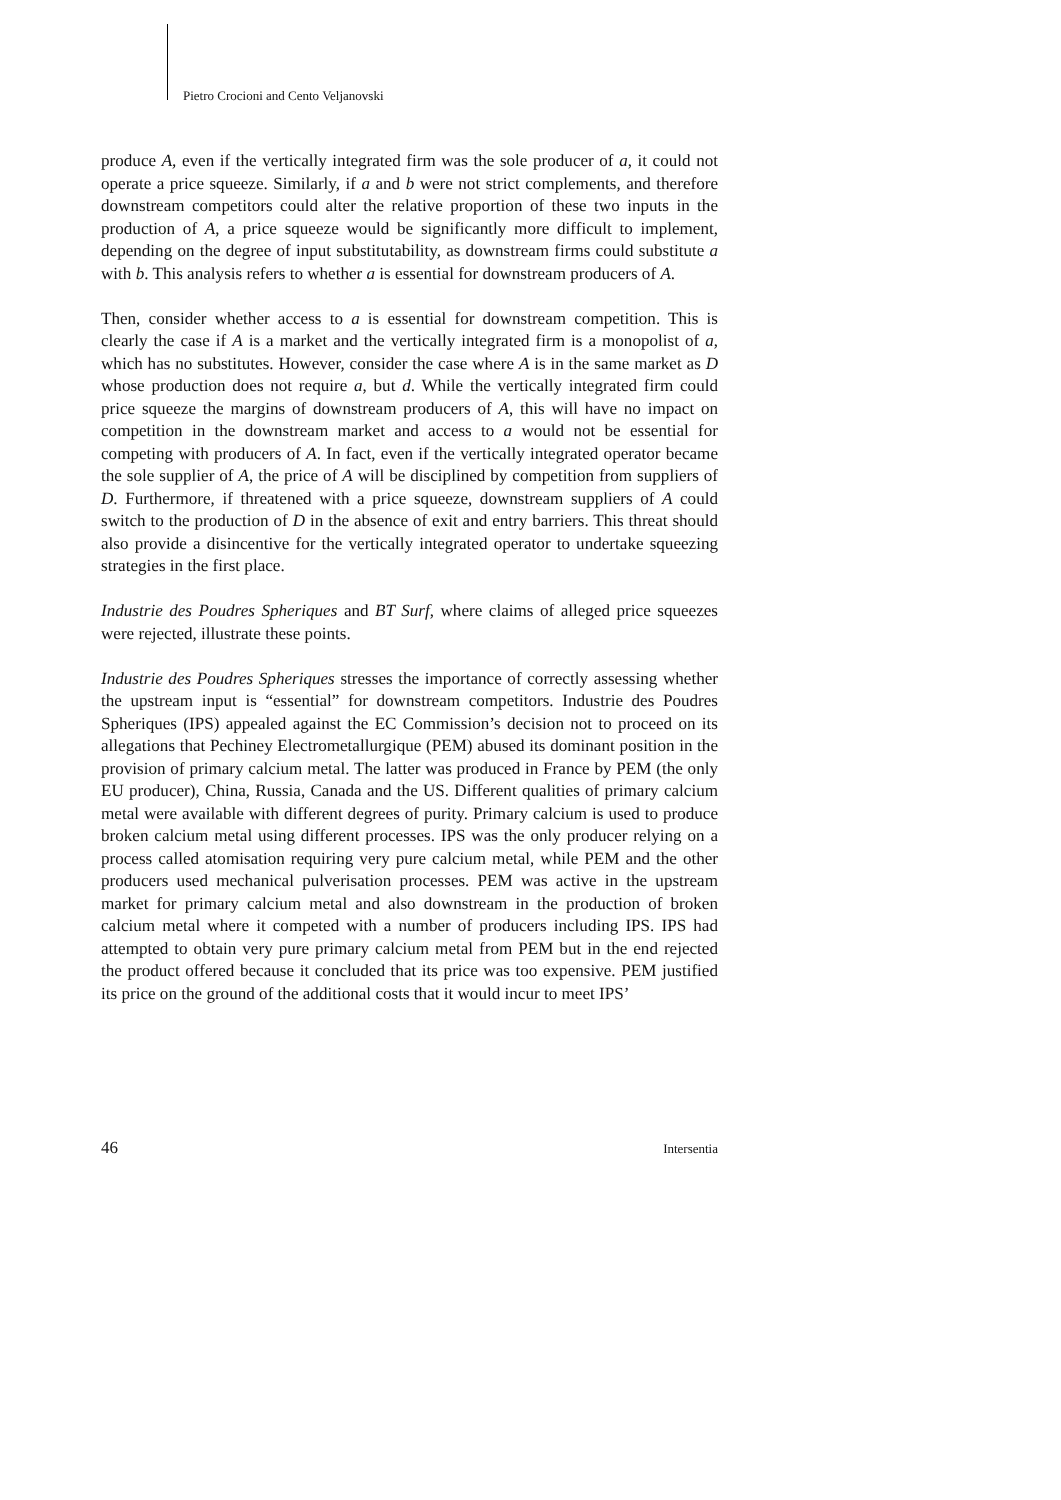Pietro Crocioni and Cento Veljanovski
produce A, even if the vertically integrated firm was the sole producer of a, it could not operate a price squeeze. Similarly, if a and b were not strict complements, and therefore downstream competitors could alter the relative proportion of these two inputs in the production of A, a price squeeze would be significantly more difficult to implement, depending on the degree of input substitutability, as downstream firms could substitute a with b. This analysis refers to whether a is essential for downstream producers of A.
Then, consider whether access to a is essential for downstream competition. This is clearly the case if A is a market and the vertically integrated firm is a monopolist of a, which has no substitutes. However, consider the case where A is in the same market as D whose production does not require a, but d. While the vertically integrated firm could price squeeze the margins of downstream producers of A, this will have no impact on competition in the downstream market and access to a would not be essential for competing with producers of A. In fact, even if the vertically integrated operator became the sole supplier of A, the price of A will be disciplined by competition from suppliers of D. Furthermore, if threatened with a price squeeze, downstream suppliers of A could switch to the production of D in the absence of exit and entry barriers. This threat should also provide a disincentive for the vertically integrated operator to undertake squeezing strategies in the first place.
Industrie des Poudres Spheriques and BT Surf, where claims of alleged price squeezes were rejected, illustrate these points.
Industrie des Poudres Spheriques stresses the importance of correctly assessing whether the upstream input is “essential” for downstream competitors. Industrie des Poudres Spheriques (IPS) appealed against the EC Commission’s decision not to proceed on its allegations that Pechiney Electrometallurgique (PEM) abused its dominant position in the provision of primary calcium metal. The latter was produced in France by PEM (the only EU producer), China, Russia, Canada and the US. Different qualities of primary calcium metal were available with different degrees of purity. Primary calcium is used to produce broken calcium metal using different processes. IPS was the only producer relying on a process called atomisation requiring very pure calcium metal, while PEM and the other producers used mechanical pulverisation processes. PEM was active in the upstream market for primary calcium metal and also downstream in the production of broken calcium metal where it competed with a number of producers including IPS. IPS had attempted to obtain very pure primary calcium metal from PEM but in the end rejected the product offered because it concluded that its price was too expensive. PEM justified its price on the ground of the additional costs that it would incur to meet IPS’
46 Intersentia